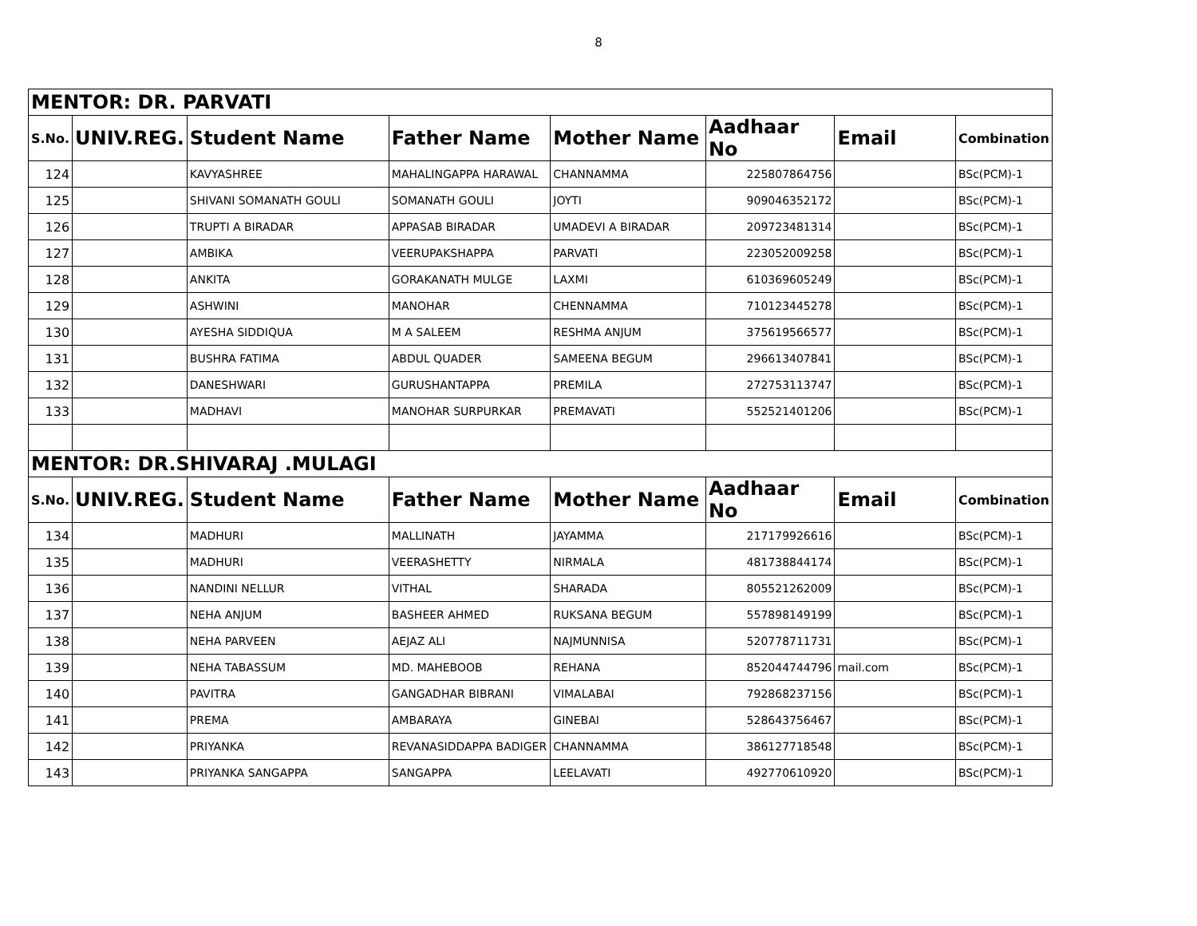8
| MENTOR: DR. PARVATI | | | | | | | |
| S.No. | UNIV.REG. | Student Name | Father Name | Mother Name | Aadhaar No | Email | Combination |
| 124 | | KAVYASHREE | MAHALINGAPPA HARAWAL | CHANNAMMA | 225807864756 | | BSc(PCM)-1 |
| 125 | | SHIVANI SOMANATH GOULI | SOMANATH GOULI | JOYTI | 909046352172 | | BSc(PCM)-1 |
| 126 | | TRUPTI A BIRADAR | APPASAB BIRADAR | UMADEVI A BIRADAR | 209723481314 | | BSc(PCM)-1 |
| 127 | | AMBIKA | VEERUPAKSHAPPA | PARVATI | 223052009258 | | BSc(PCM)-1 |
| 128 | | ANKITA | GORAKANATH MULGE | LAXMI | 610369605249 | | BSc(PCM)-1 |
| 129 | | ASHWINI | MANOHAR | CHENNAMMA | 710123445278 | | BSc(PCM)-1 |
| 130 | | AYESHA SIDDIQUA | M A SALEEM | RESHMA ANJUM | 375619566577 | | BSc(PCM)-1 |
| 131 | | BUSHRA FATIMA | ABDUL QUADER | SAMEENA BEGUM | 296613407841 | | BSc(PCM)-1 |
| 132 | | DANESHWARI | GURUSHANTAPPA | PREMILA | 272753113747 | | BSc(PCM)-1 |
| 133 | | MADHAVI | MANOHAR SURPURKAR | PREMAVATI | 552521401206 | | BSc(PCM)-1 |
| MENTOR: DR.SHIVARAJ .MULAGI | | | | | | | |
| S.No. | UNIV.REG. | Student Name | Father Name | Mother Name | Aadhaar No | Email | Combination |
| 134 | | MADHURI | MALLINATH | JAYAMMA | 217179926616 | | BSc(PCM)-1 |
| 135 | | MADHURI | VEERASHETTY | NIRMALA | 481738844174 | | BSc(PCM)-1 |
| 136 | | NANDINI NELLUR | VITHAL | SHARADA | 805521262009 | | BSc(PCM)-1 |
| 137 | | NEHA ANJUM | BASHEER AHMED | RUKSANA BEGUM | 557898149199 | | BSc(PCM)-1 |
| 138 | | NEHA PARVEEN | AEJAZ ALI | NAJMUNNISA | 520778711731 | | BSc(PCM)-1 |
| 139 | | NEHA TABASSUM | MD. MAHEBOOB | REHANA | 852044744796 | mail.com | BSc(PCM)-1 |
| 140 | | PAVITRA | GANGADHAR BIBRANI | VIMALABAI | 792868237156 | | BSc(PCM)-1 |
| 141 | | PREMA | AMBARAYA | GINEBAI | 528643756467 | | BSc(PCM)-1 |
| 142 | | PRIYANKA | REVANASIDDAPPA BADIGER | CHANNAMMA | 386127718548 | | BSc(PCM)-1 |
| 143 | | PRIYANKA SANGAPPA | SANGAPPA | LEELAVATI | 492770610920 | | BSc(PCM)-1 |